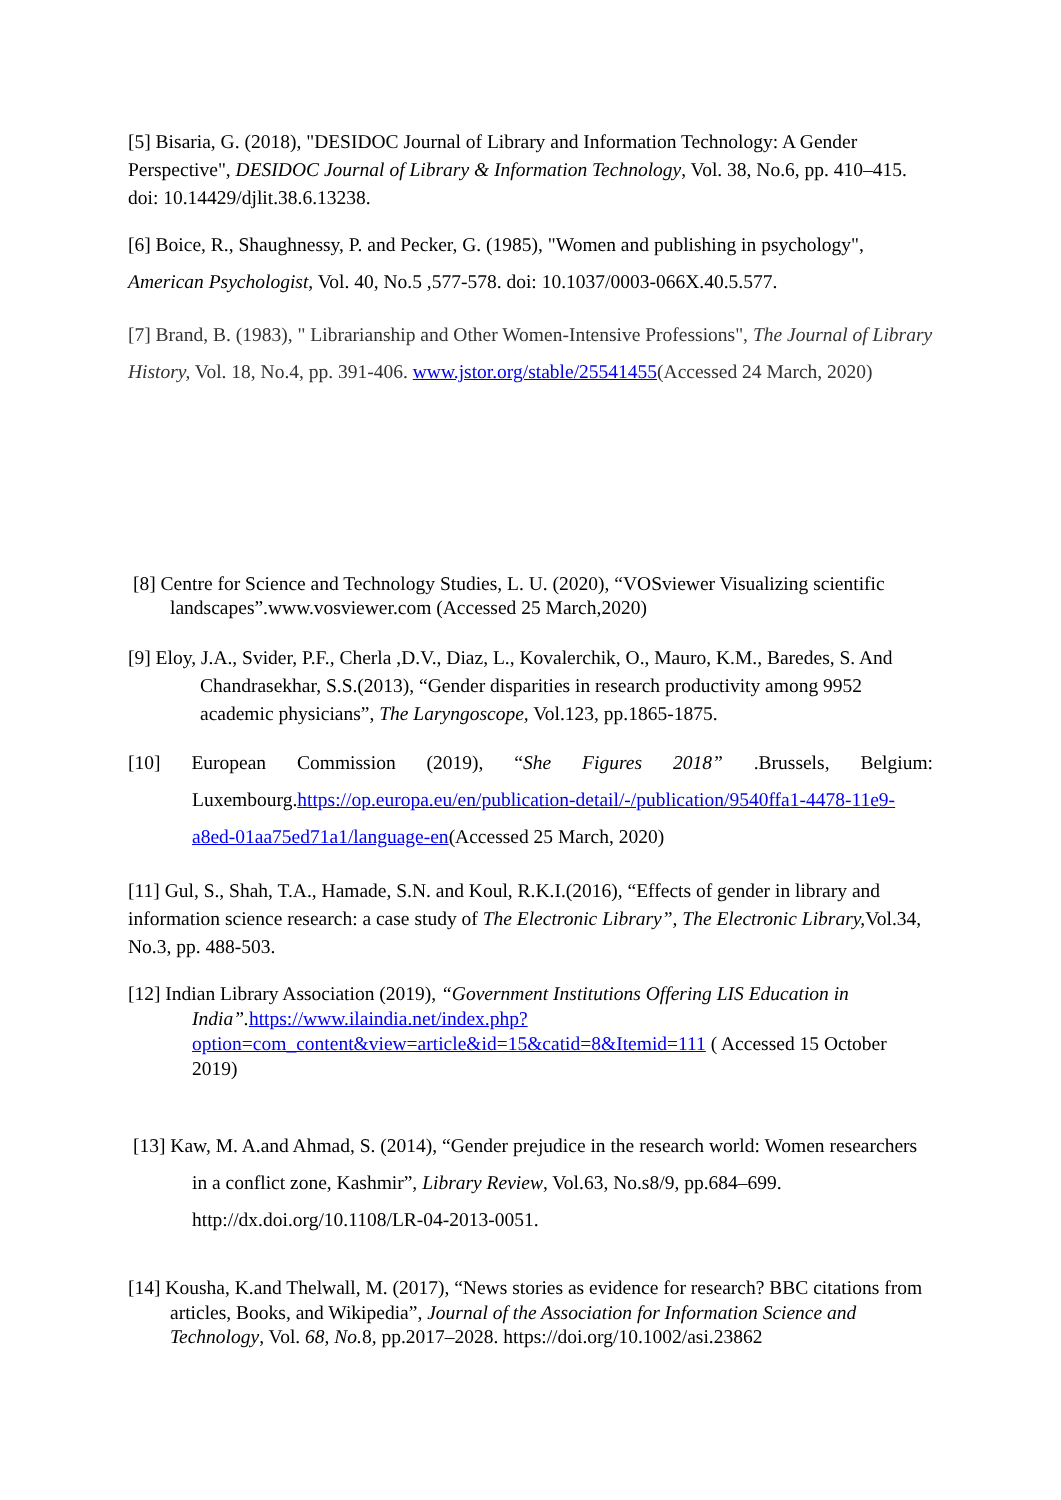[5] Bisaria, G. (2018), "DESIDOC Journal of Library and Information Technology: A Gender Perspective", DESIDOC Journal of Library & Information Technology, Vol. 38, No.6, pp. 410–415. doi: 10.14429/djlit.38.6.13238.
[6] Boice, R., Shaughnessy, P. and Pecker, G. (1985), "Women and publishing in psychology", American Psychologist, Vol. 40, No.5 ,577-578. doi: 10.1037/0003-066X.40.5.577.
[7] Brand, B. (1983), " Librarianship and Other Women-Intensive Professions", The Journal of Library History, Vol. 18, No.4, pp. 391-406. www.jstor.org/stable/25541455(Accessed 24 March, 2020)
[8] Centre for Science and Technology Studies, L. U. (2020), “VOSviewer Visualizing scientific landscapes”.www.vosviewer.com (Accessed 25 March,2020)
[9] Eloy, J.A., Svider, P.F., Cherla ,D.V., Diaz, L., Kovalerchik, O., Mauro, K.M., Baredes, S. And Chandrasekhar, S.S.(2013), “Gender disparities in research productivity among 9952 academic physicians”, The Laryngoscope, Vol.123, pp.1865-1875.
[10] European Commission (2019), “She Figures 2018” .Brussels, Belgium: Luxembourg.https://op.europa.eu/en/publication-detail/-/publication/9540ffa1-4478-11e9-a8ed-01aa75ed71a1/language-en(Accessed 25 March, 2020)
[11] Gul, S., Shah, T.A., Hamade, S.N. and Koul, R.K.I.(2016), “Effects of gender in library and information science research: a case study of The Electronic Library”, The Electronic Library, Vol.34, No.3, pp. 488-503.
[12] Indian Library Association (2019), “Government Institutions Offering LIS Education in India”. https://www.ilaindia.net/index.php?option=com_content&view=article&id=15&catid=8&Itemid=111 ( Accessed 15 October 2019)
[13] Kaw, M. A.and Ahmad, S. (2014), “Gender prejudice in the research world: Women researchers in a conflict zone, Kashmir”, Library Review, Vol.63, No.s8/9, pp.684–699. http://dx.doi.org/10.1108/LR-04-2013-0051.
[14] Kousha, K.and Thelwall, M. (2017), “News stories as evidence for research? BBC citations from articles, Books, and Wikipedia”, Journal of the Association for Information Science and Technology, Vol. 68, No. 8, pp.2017–2028. https://doi.org/10.1002/asi.23862